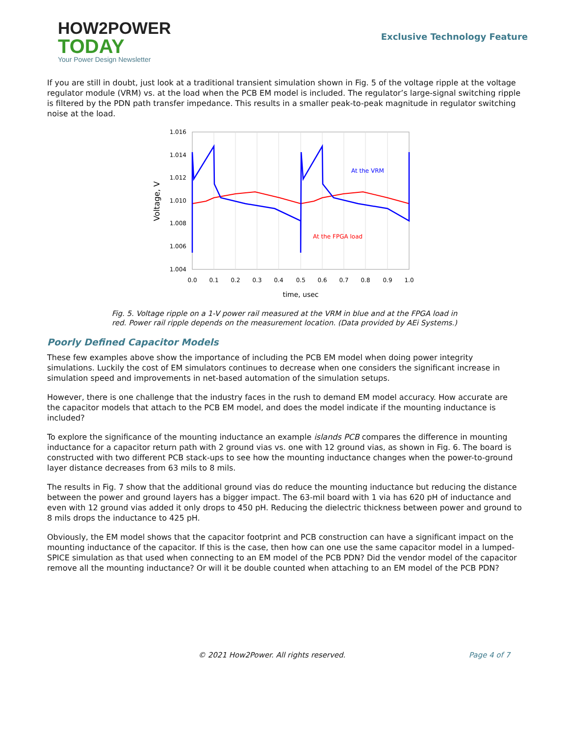HOW2POWER
TODAY
Your Power Design Newsletter
Exclusive Technology Feature
If you are still in doubt, just look at a traditional transient simulation shown in Fig. 5 of the voltage ripple at the voltage regulator module (VRM) vs. at the load when the PCB EM model is included. The regulator’s large-signal switching ripple is filtered by the PDN path transfer impedance. This results in a smaller peak-to-peak magnitude in regulator switching noise at the load.
1.016
1.014
1.012
1.010
1.008
1.006
1.004
0.0
0.1
0.2
0.3
0.4
0.5
0.6
0.7
0.8
0.9
1.0
time, usec
Voltage, V
At the VRM
At the FPGA load
Fig. 5. Voltage ripple on a 1-V power rail measured at the VRM in blue and at the FPGA load in
red. Power rail ripple depends on the measurement location. (Data provided by AEi Systems.)
Poorly Defined Capacitor Models
These few examples above show the importance of including the PCB EM model when doing power integrity simulations. Luckily the cost of EM simulators continues to decrease when one considers the significant increase in simulation speed and improvements in net-based automation of the simulation setups.
However, there is one challenge that the industry faces in the rush to demand EM model accuracy. How accurate are the capacitor models that attach to the PCB EM model, and does the model indicate if the mounting inductance is included?
To explore the significance of the mounting inductance an example islands PCB compares the difference in mounting inductance for a capacitor return path with 2 ground vias vs. one with 12 ground vias, as shown in Fig. 6. The board is constructed with two different PCB stack-ups to see how the mounting inductance changes when the power-to-ground layer distance decreases from 63 mils to 8 mils.
The results in Fig. 7 show that the additional ground vias do reduce the mounting inductance but reducing the distance between the power and ground layers has a bigger impact. The 63-mil board with 1 via has 620 pH of inductance and even with 12 ground vias added it only drops to 450 pH. Reducing the dielectric thickness between power and ground to 8 mils drops the inductance to 425 pH.
Obviously, the EM model shows that the capacitor footprint and PCB construction can have a significant impact on the mounting inductance of the capacitor. If this is the case, then how can one use the same capacitor model in a lumped-SPICE simulation as that used when connecting to an EM model of the PCB PDN? Did the vendor model of the capacitor remove all the mounting inductance? Or will it be double counted when attaching to an EM model of the PCB PDN?
© 2021 How2Power. All rights reserved. Page 4 of 7